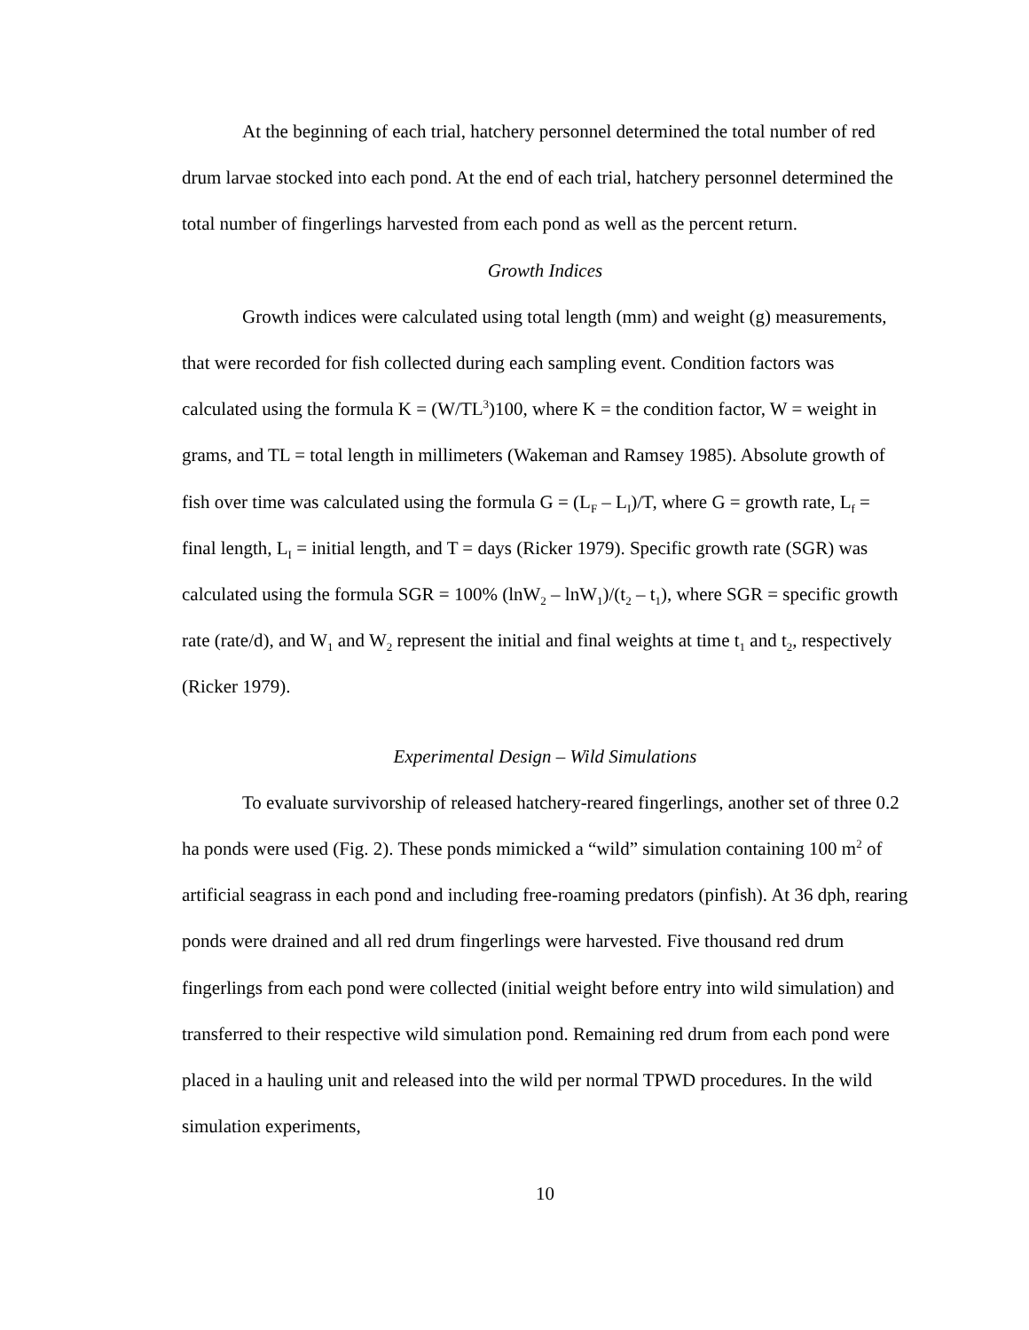At the beginning of each trial, hatchery personnel determined the total number of red drum larvae stocked into each pond. At the end of each trial, hatchery personnel determined the total number of fingerlings harvested from each pond as well as the percent return.
Growth Indices
Growth indices were calculated using total length (mm) and weight (g) measurements, that were recorded for fish collected during each sampling event. Condition factors was calculated using the formula K = (W/TL<sup>3</sup>)100, where K = the condition factor, W = weight in grams, and TL = total length in millimeters (Wakeman and Ramsey 1985). Absolute growth of fish over time was calculated using the formula G = (L<sub>F</sub> – L<sub>I</sub>)/T, where G = growth rate, L<sub>f</sub> = final length, L<sub>I</sub> = initial length, and T = days (Ricker 1979). Specific growth rate (SGR) was calculated using the formula SGR = 100% (lnW<sub>2</sub> – lnW<sub>1</sub>)/(t<sub>2</sub> – t<sub>1</sub>), where SGR = specific growth rate (rate/d), and W<sub>1</sub> and W<sub>2</sub> represent the initial and final weights at time t<sub>1</sub> and t<sub>2</sub>, respectively (Ricker 1979).
Experimental Design – Wild Simulations
To evaluate survivorship of released hatchery-reared fingerlings, another set of three 0.2 ha ponds were used (Fig. 2). These ponds mimicked a “wild” simulation containing 100 m<sup>2</sup> of artificial seagrass in each pond and including free-roaming predators (pinfish). At 36 dph, rearing ponds were drained and all red drum fingerlings were harvested. Five thousand red drum fingerlings from each pond were collected (initial weight before entry into wild simulation) and transferred to their respective wild simulation pond. Remaining red drum from each pond were placed in a hauling unit and released into the wild per normal TPWD procedures. In the wild simulation experiments,
10